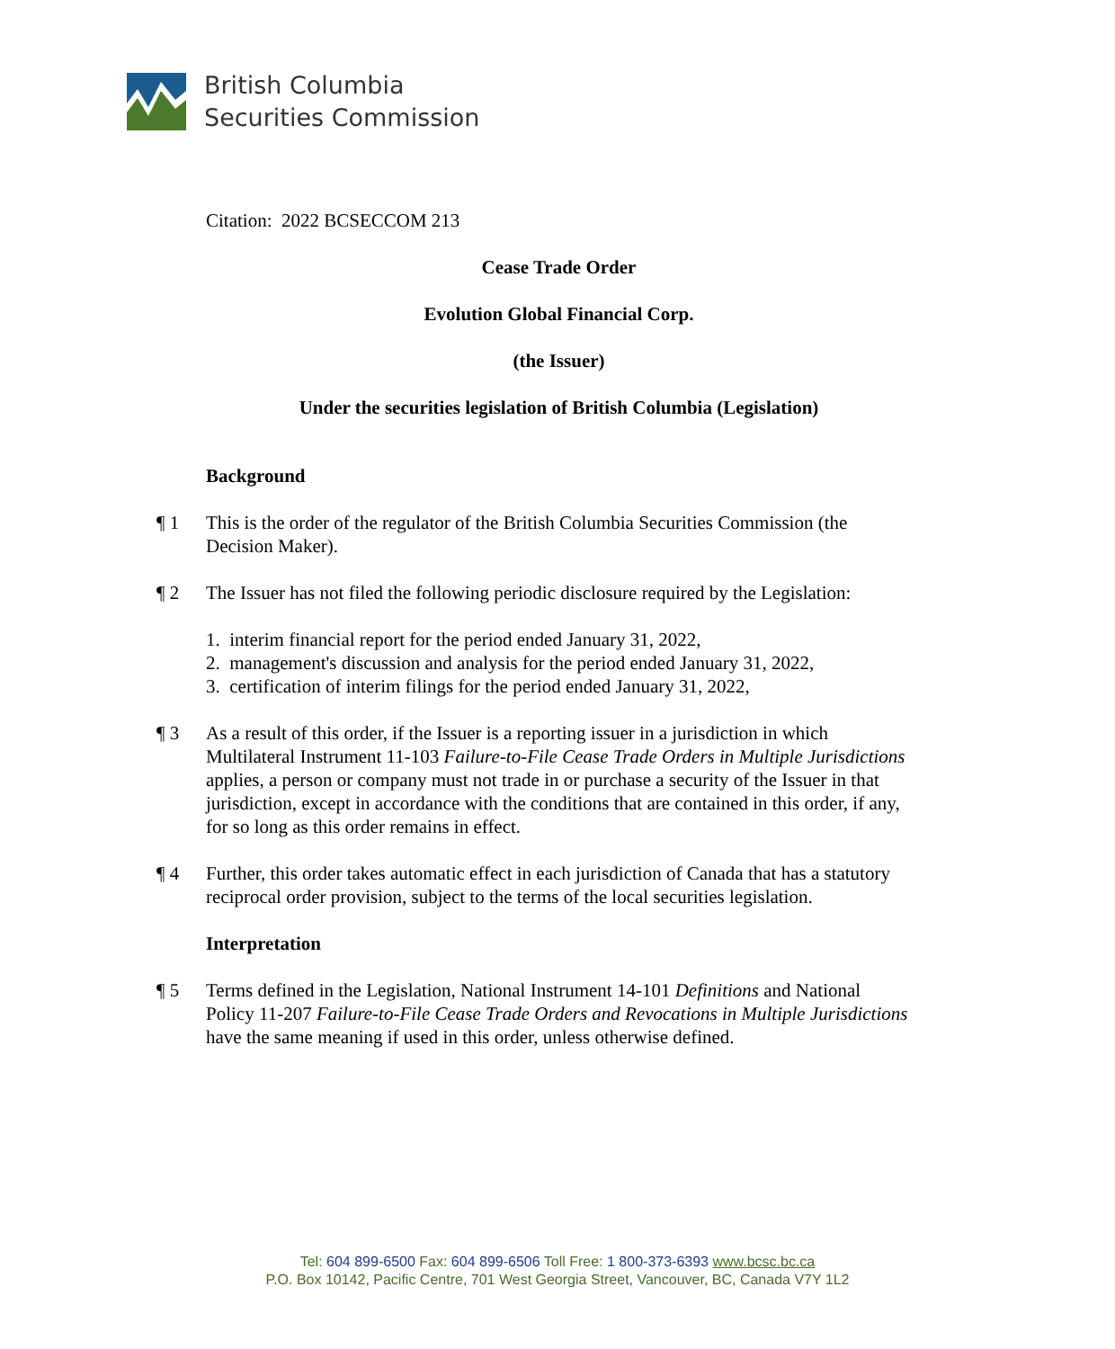British Columbia
Securities Commission
Citation: 2022 BCSECCOM 213
Cease Trade Order
Evolution Global Financial Corp.
(the Issuer)
Under the securities legislation of British Columbia (Legislation)
Background
¶ 1 This is the order of the regulator of the British Columbia Securities Commission (the Decision Maker).
¶ 2 The Issuer has not filed the following periodic disclosure required by the Legislation:
1. interim financial report for the period ended January 31, 2022,
2. management's discussion and analysis for the period ended January 31, 2022,
3. certification of interim filings for the period ended January 31, 2022,
¶ 3 As a result of this order, if the Issuer is a reporting issuer in a jurisdiction in which Multilateral Instrument 11-103 Failure-to-File Cease Trade Orders in Multiple Jurisdictions applies, a person or company must not trade in or purchase a security of the Issuer in that jurisdiction, except in accordance with the conditions that are contained in this order, if any, for so long as this order remains in effect.
¶ 4 Further, this order takes automatic effect in each jurisdiction of Canada that has a statutory reciprocal order provision, subject to the terms of the local securities legislation.
Interpretation
¶ 5 Terms defined in the Legislation, National Instrument 14-101 Definitions and National Policy 11-207 Failure-to-File Cease Trade Orders and Revocations in Multiple Jurisdictions have the same meaning if used in this order, unless otherwise defined.
Tel: 604 899-6500 Fax: 604 899-6506 Toll Free: 1 800-373-6393 www.bcsc.bc.ca
P.O. Box 10142, Pacific Centre, 701 West Georgia Street, Vancouver, BC, Canada V7Y 1L2